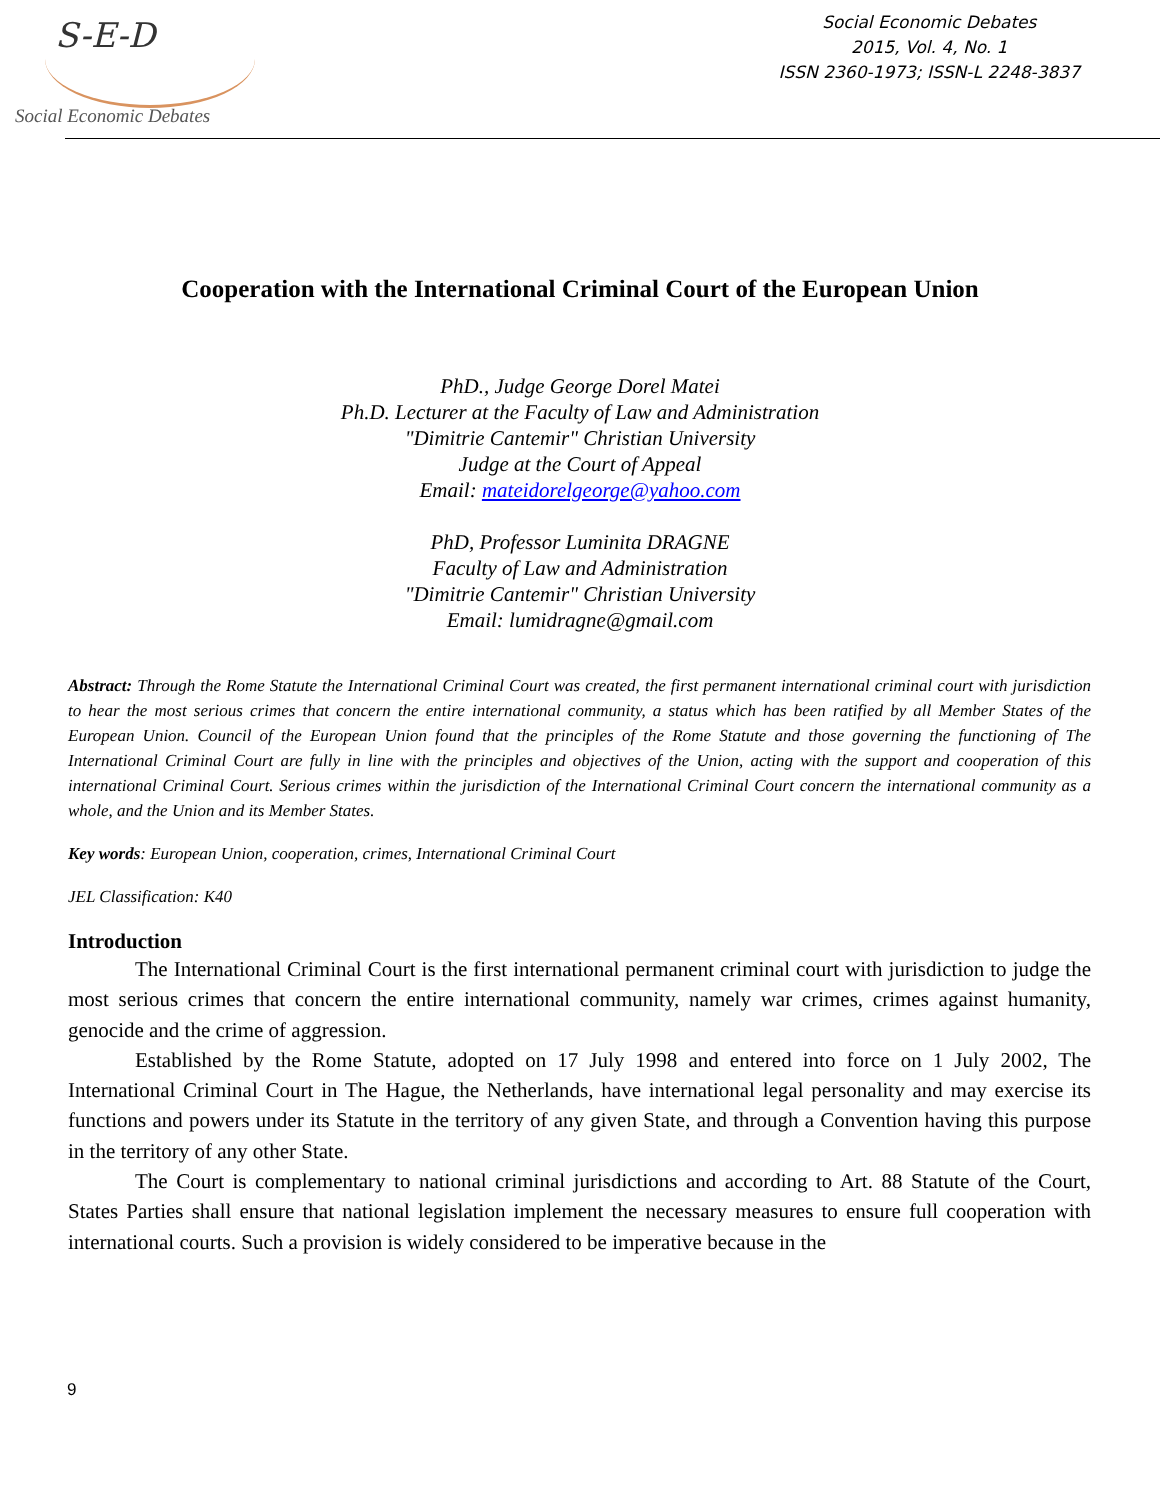S-E-D
Social Economic Debates
Social Economic Debates
2015, Vol. 4, No. 1
ISSN 2360-1973; ISSN-L 2248-3837
Cooperation with the International Criminal Court of the European Union
PhD., Judge George Dorel Matei
Ph.D. Lecturer at the Faculty of Law and Administration
"Dimitrie Cantemir" Christian University
Judge at the Court of Appeal
Email: mateidorelgeorge@yahoo.com
PhD, Professor Luminita DRAGNE
Faculty of Law and Administration
"Dimitrie Cantemir" Christian University
Email: lumidragne@gmail.com
Abstract: Through the Rome Statute the International Criminal Court was created, the first permanent international criminal court with jurisdiction to hear the most serious crimes that concern the entire international community, a status which has been ratified by all Member States of the European Union. Council of the European Union found that the principles of the Rome Statute and those governing the functioning of The International Criminal Court are fully in line with the principles and objectives of the Union, acting with the support and cooperation of this international Criminal Court. Serious crimes within the jurisdiction of the International Criminal Court concern the international community as a whole, and the Union and its Member States.
Key words: European Union, cooperation, crimes, International Criminal Court
JEL Classification: K40
Introduction
The International Criminal Court is the first international permanent criminal court with jurisdiction to judge the most serious crimes that concern the entire international community, namely war crimes, crimes against humanity, genocide and the crime of aggression.
Established by the Rome Statute, adopted on 17 July 1998 and entered into force on 1 July 2002, The International Criminal Court in The Hague, the Netherlands, have international legal personality and may exercise its functions and powers under its Statute in the territory of any given State, and through a Convention having this purpose in the territory of any other State.
The Court is complementary to national criminal jurisdictions and according to Art. 88 Statute of the Court, States Parties shall ensure that national legislation implement the necessary measures to ensure full cooperation with international courts. Such a provision is widely considered to be imperative because in the
9